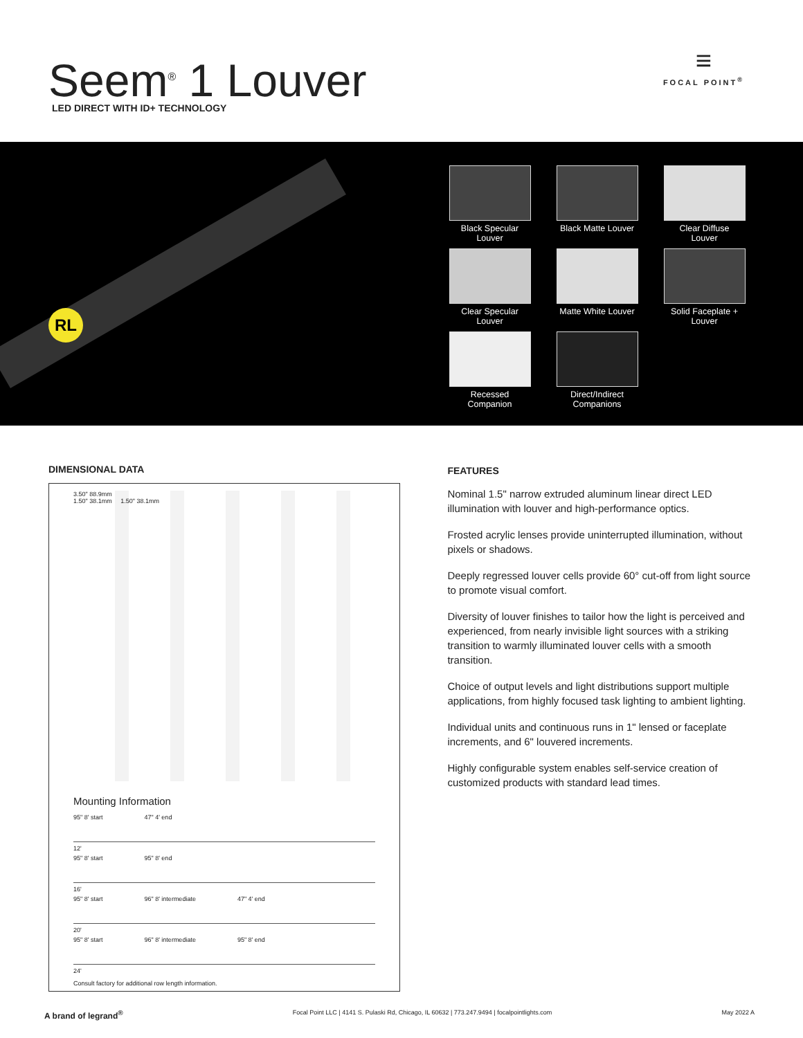Seem<sup>®</sup> 1 Louver LED DIRECT WITH ID+ TECHNOLOGY
≡
FOCAL POINT<sup>®</sup>
RL
Black Specular
Louver
Black Matte Louver
Clear Diffuse
Louver
Clear Specular
Louver
Matte White Louver
Solid Faceplate +
Louver
Recessed
Companion
Direct/Indirect
Companions
DIMENSIONAL DATA
3.50" 88.9mm
1.50" 38.1mm 1.50" 38.1mm
Mounting Information
95" 8' start 47" 4' end
12'
95" 8' start 95" 8' end
16'
95" 8' start 96" 8' intermediate 47" 4' end
20'
95" 8' start 96" 8' intermediate 95" 8' end
24'
Consult factory for additional row length information.
FEATURES
Nominal 1.5" narrow extruded aluminum linear direct LED illumination with louver and high-performance optics.
Frosted acrylic lenses provide uninterrupted illumination, without pixels or shadows.
Deeply regressed louver cells provide 60° cut-off from light source to promote visual comfort.
Diversity of louver finishes to tailor how the light is perceived and experienced, from nearly invisible light sources with a striking transition to warmly illuminated louver cells with a smooth transition.
Choice of output levels and light distributions support multiple applications, from highly focused task lighting to ambient lighting.
Individual units and continuous runs in 1" lensed or faceplate increments, and 6" louvered increments.
Highly configurable system enables self-service creation of customized products with standard lead times.
A brand of legrand<sup>®</sup> Focal Point LLC | 4141 S. Pulaski Rd, Chicago, IL 60632 | 773.247.9494 | focalpointlights.com May 2022 A